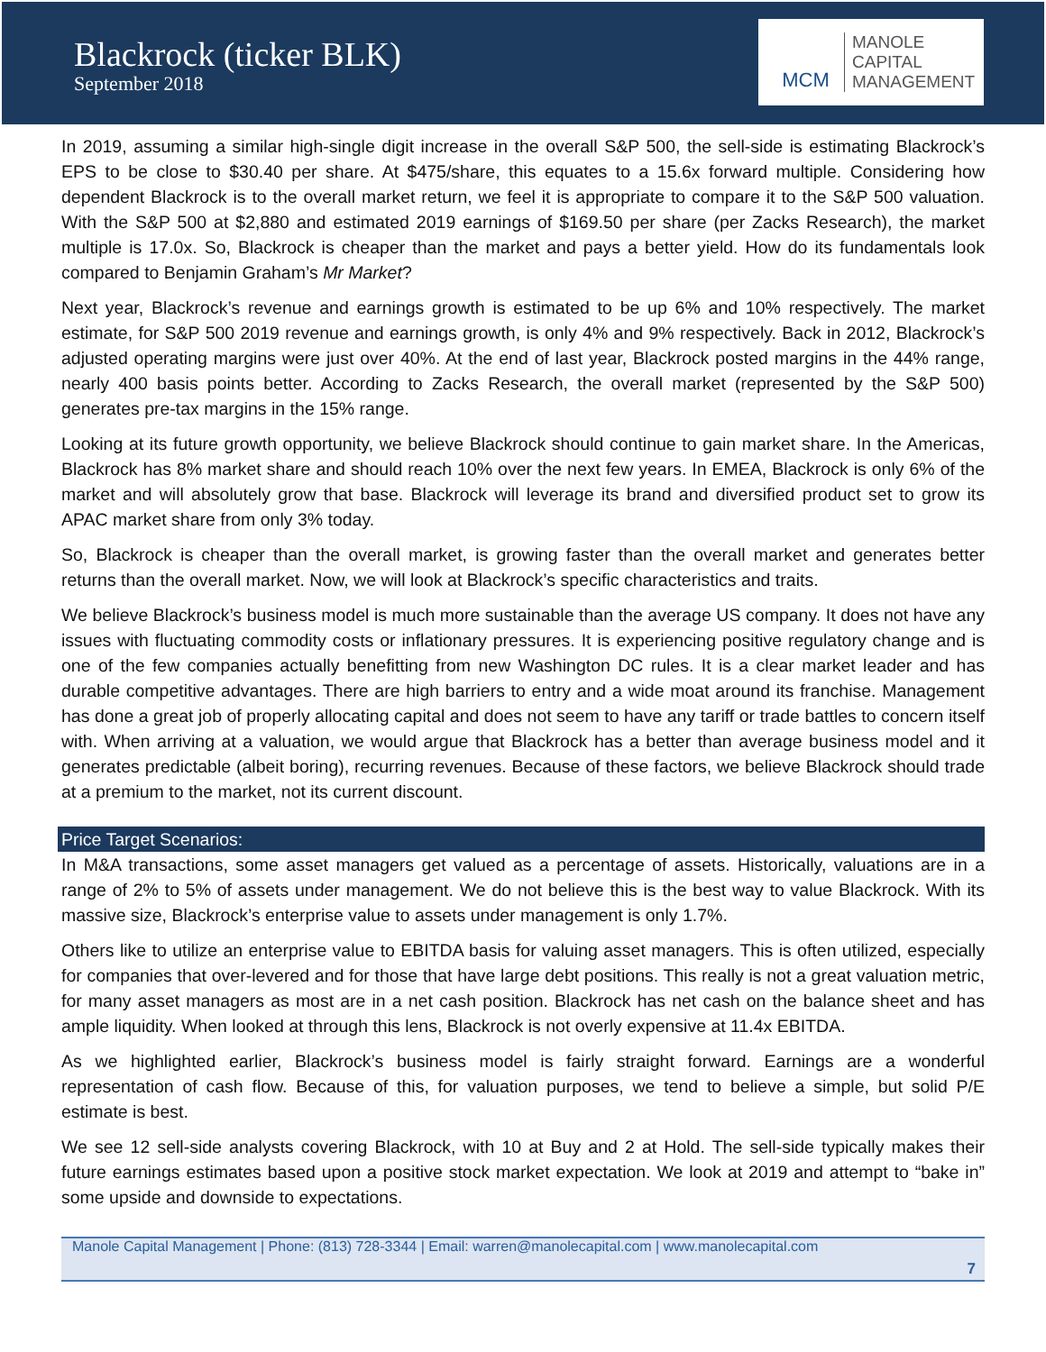Blackrock (ticker BLK)
September 2018
MCM
MANOLE
CAPITAL
MANAGEMENT
In 2019, assuming a similar high-single digit increase in the overall S&P 500, the sell-side is estimating Blackrock’s EPS to be close to $30.40 per share. At $475/share, this equates to a 15.6x forward multiple. Considering how dependent Blackrock is to the overall market return, we feel it is appropriate to compare it to the S&P 500 valuation. With the S&P 500 at $2,880 and estimated 2019 earnings of $169.50 per share (per Zacks Research), the market multiple is 17.0x. So, Blackrock is cheaper than the market and pays a better yield. How do its fundamentals look compared to Benjamin Graham’s Mr Market?
Next year, Blackrock’s revenue and earnings growth is estimated to be up 6% and 10% respectively. The market estimate, for S&P 500 2019 revenue and earnings growth, is only 4% and 9% respectively. Back in 2012, Blackrock’s adjusted operating margins were just over 40%. At the end of last year, Blackrock posted margins in the 44% range, nearly 400 basis points better. According to Zacks Research, the overall market (represented by the S&P 500) generates pre-tax margins in the 15% range.
Looking at its future growth opportunity, we believe Blackrock should continue to gain market share. In the Americas, Blackrock has 8% market share and should reach 10% over the next few years. In EMEA, Blackrock is only 6% of the market and will absolutely grow that base. Blackrock will leverage its brand and diversified product set to grow its APAC market share from only 3% today.
So, Blackrock is cheaper than the overall market, is growing faster than the overall market and generates better returns than the overall market. Now, we will look at Blackrock’s specific characteristics and traits.
We believe Blackrock’s business model is much more sustainable than the average US company. It does not have any issues with fluctuating commodity costs or inflationary pressures. It is experiencing positive regulatory change and is one of the few companies actually benefitting from new Washington DC rules. It is a clear market leader and has durable competitive advantages. There are high barriers to entry and a wide moat around its franchise. Management has done a great job of properly allocating capital and does not seem to have any tariff or trade battles to concern itself with. When arriving at a valuation, we would argue that Blackrock has a better than average business model and it generates predictable (albeit boring), recurring revenues. Because of these factors, we believe Blackrock should trade at a premium to the market, not its current discount.
Price Target Scenarios:
In M&A transactions, some asset managers get valued as a percentage of assets. Historically, valuations are in a range of 2% to 5% of assets under management. We do not believe this is the best way to value Blackrock. With its massive size, Blackrock’s enterprise value to assets under management is only 1.7%.
Others like to utilize an enterprise value to EBITDA basis for valuing asset managers. This is often utilized, especially for companies that over-levered and for those that have large debt positions. This really is not a great valuation metric, for many asset managers as most are in a net cash position. Blackrock has net cash on the balance sheet and has ample liquidity. When looked at through this lens, Blackrock is not overly expensive at 11.4x EBITDA.
As we highlighted earlier, Blackrock’s business model is fairly straight forward. Earnings are a wonderful representation of cash flow. Because of this, for valuation purposes, we tend to believe a simple, but solid P/E estimate is best.
We see 12 sell-side analysts covering Blackrock, with 10 at Buy and 2 at Hold. The sell-side typically makes their future earnings estimates based upon a positive stock market expectation. We look at 2019 and attempt to “bake in” some upside and downside to expectations.
Manole Capital Management | Phone: (813) 728-3344 | Email: warren@manolecapital.com | www.manolecapital.com
7